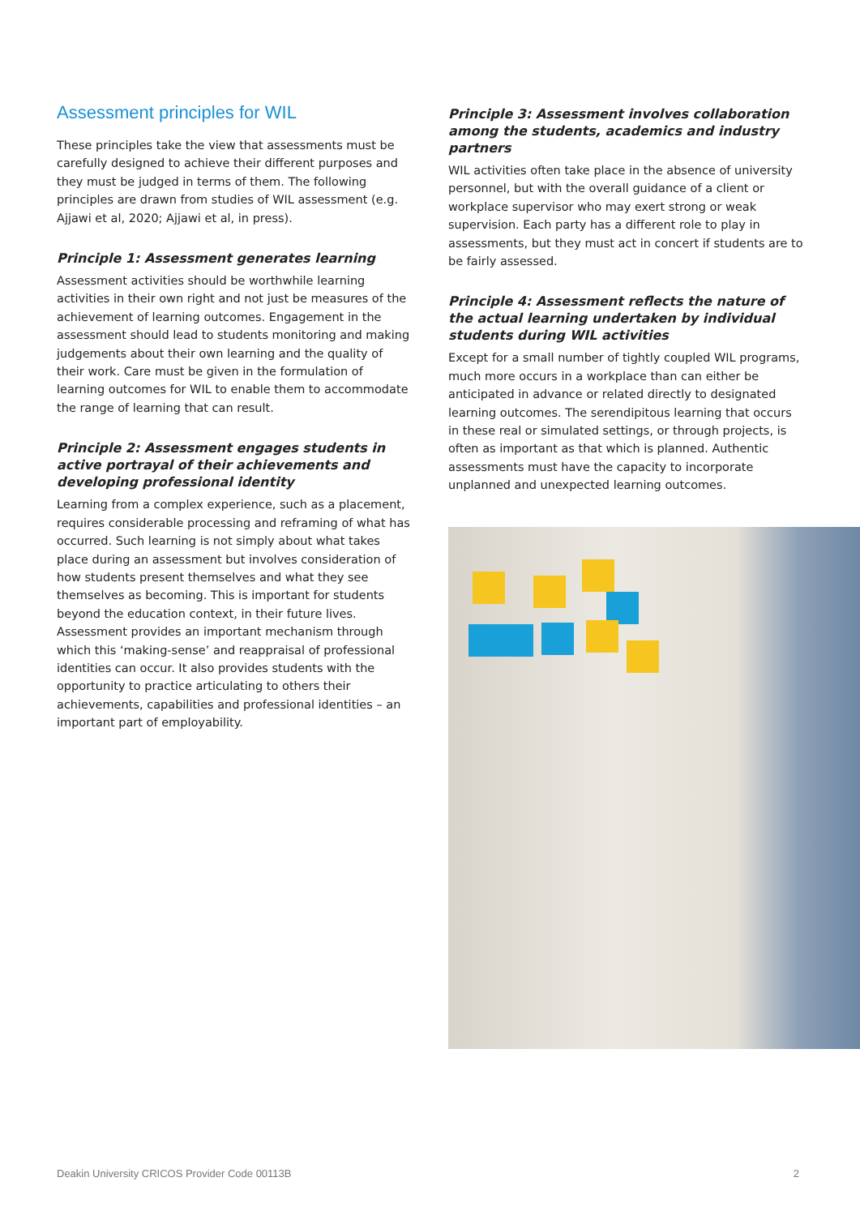Assessment principles for WIL
These principles take the view that assessments must be carefully designed to achieve their different purposes and they must be judged in terms of them. The following principles are drawn from studies of WIL assessment (e.g. Ajjawi et al, 2020; Ajjawi et al, in press).
Principle 1: Assessment generates learning
Assessment activities should be worthwhile learning activities in their own right and not just be measures of the achievement of learning outcomes. Engagement in the assessment should lead to students monitoring and making judgements about their own learning and the quality of their work. Care must be given in the formulation of learning outcomes for WIL to enable them to accommodate the range of learning that can result.
Principle 2: Assessment engages students in active portrayal of their achievements and developing professional identity
Learning from a complex experience, such as a placement, requires considerable processing and reframing of what has occurred. Such learning is not simply about what takes place during an assessment but involves consideration of how students present themselves and what they see themselves as becoming. This is important for students beyond the education context, in their future lives. Assessment provides an important mechanism through which this ‘making-sense’ and reappraisal of professional identities can occur. It also provides students with the opportunity to practice articulating to others their achievements, capabilities and professional identities – an important part of employability.
Principle 3: Assessment involves collaboration among the students, academics and industry partners
WIL activities often take place in the absence of university personnel, but with the overall guidance of a client or workplace supervisor who may exert strong or weak supervision. Each party has a different role to play in assessments, but they must act in concert if students are to be fairly assessed.
Principle 4: Assessment reflects the nature of the actual learning undertaken by individual students during WIL activities
Except for a small number of tightly coupled WIL programs, much more occurs in a workplace than can either be anticipated in advance or related directly to designated learning outcomes. The serendipitous learning that occurs in these real or simulated settings, or through projects, is often as important as that which is planned. Authentic assessments must have the capacity to incorporate unplanned and unexpected learning outcomes.
Deakin University CRICOS Provider Code 00113B 2